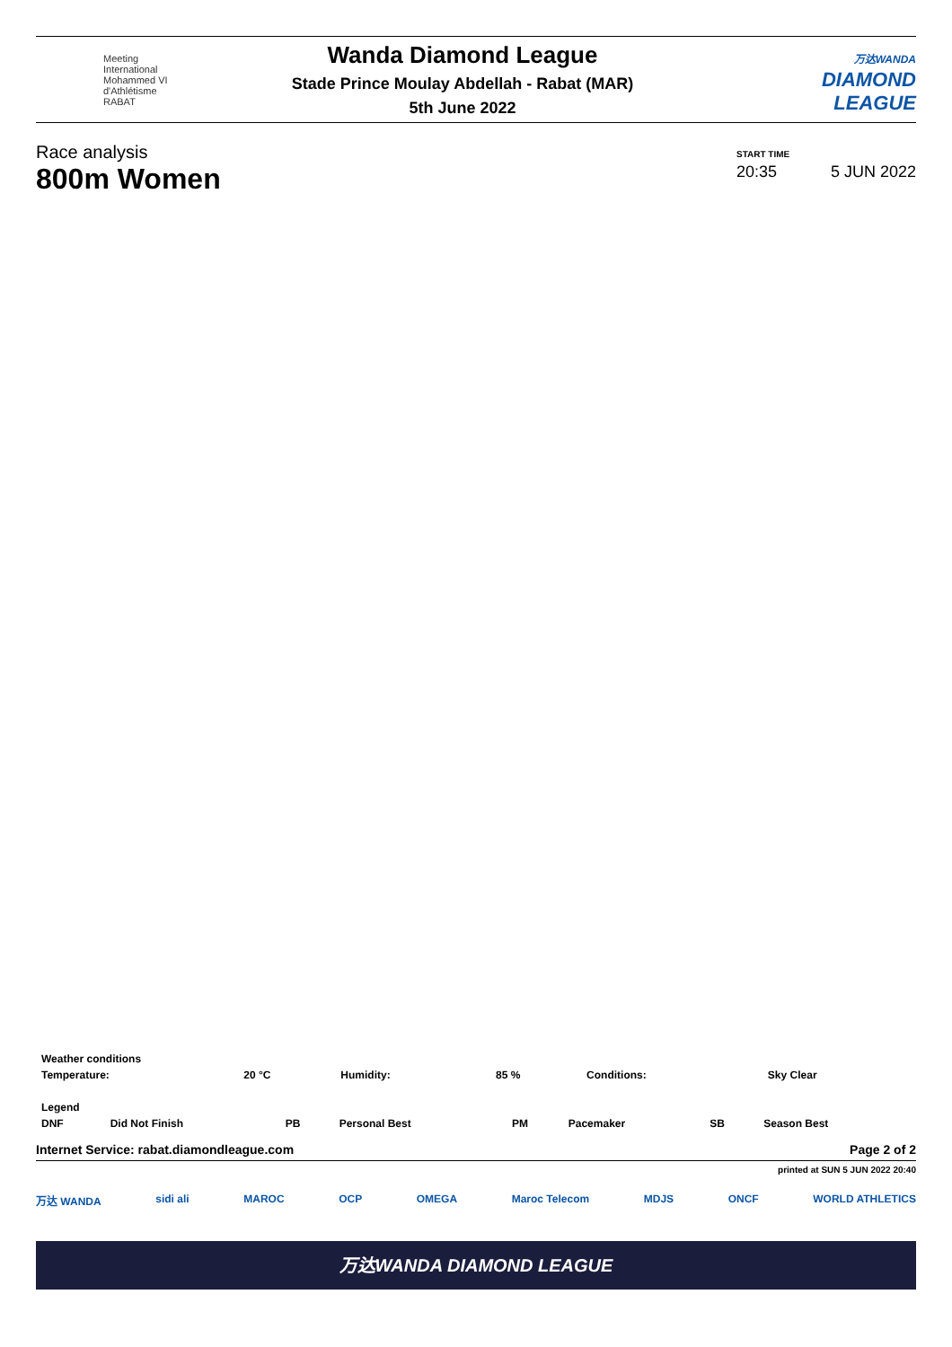Meeting International
Mohammed VI
d'Athlétisme RABAT
Wanda Diamond League
Stade Prince Moulay Abdellah - Rabat (MAR)
5th June 2022
万达WANDA
DIAMOND
LEAGUE
Race analysis
800m Women
START TIME
20:35 5 JUN 2022
| Weather conditions | | | | | |
| Temperature: | 20 °C | Humidity: | 85 % | Conditions: | Sky Clear |
| Legend | | | | | | | |
| DNF | Did Not Finish | PB | Personal Best | PM | Pacemaker | SB | Season Best |
Internet Service: rabat.diamondleague.com Page 2 of 2
printed at SUN 5 JUN 2022 20:40
万达 WANDA sidi ali MAROC OCP OMEGA Maroc Telecom MDJS ONCF WORLD ATHLETICS
万达WANDA DIAMOND LEAGUE